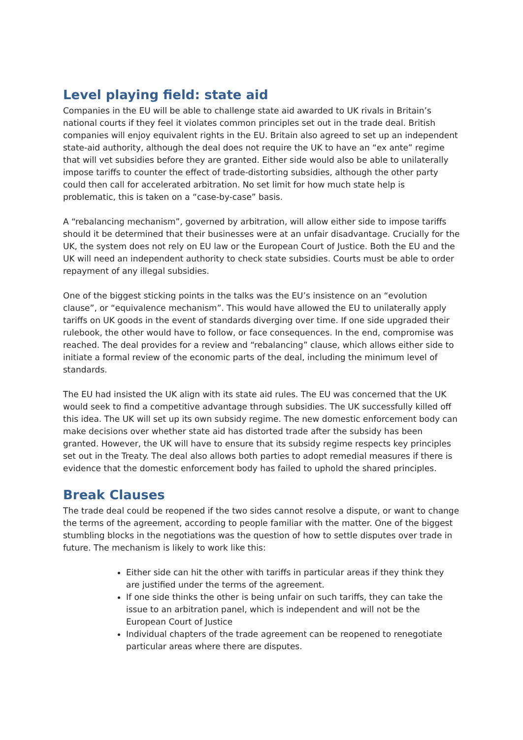Level playing field: state aid
Companies in the EU will be able to challenge state aid awarded to UK rivals in Britain’s national courts if they feel it violates common principles set out in the trade deal. British companies will enjoy equivalent rights in the EU. Britain also agreed to set up an independent state-aid authority, although the deal does not require the UK to have an “ex ante” regime that will vet subsidies before they are granted. Either side would also be able to unilaterally impose tariffs to counter the effect of trade-distorting subsidies, although the other party could then call for accelerated arbitration. No set limit for how much state help is problematic, this is taken on a “case-by-case” basis.
A “rebalancing mechanism”, governed by arbitration, will allow either side to impose tariffs should it be determined that their businesses were at an unfair disadvantage. Crucially for the UK, the system does not rely on EU law or the European Court of Justice. Both the EU and the UK will need an independent authority to check state subsidies. Courts must be able to order repayment of any illegal subsidies.
One of the biggest sticking points in the talks was the EU’s insistence on an “evolution clause”, or “equivalence mechanism”. This would have allowed the EU to unilaterally apply tariffs on UK goods in the event of standards diverging over time. If one side upgraded their rulebook, the other would have to follow, or face consequences. In the end, compromise was reached. The deal provides for a review and “rebalancing” clause, which allows either side to initiate a formal review of the economic parts of the deal, including the minimum level of standards.
The EU had insisted the UK align with its state aid rules. The EU was concerned that the UK would seek to find a competitive advantage through subsidies. The UK successfully killed off this idea. The UK will set up its own subsidy regime. The new domestic enforcement body can make decisions over whether state aid has distorted trade after the subsidy has been granted. However, the UK will have to ensure that its subsidy regime respects key principles set out in the Treaty. The deal also allows both parties to adopt remedial measures if there is evidence that the domestic enforcement body has failed to uphold the shared principles.
Break Clauses
The trade deal could be reopened if the two sides cannot resolve a dispute, or want to change the terms of the agreement, according to people familiar with the matter. One of the biggest stumbling blocks in the negotiations was the question of how to settle disputes over trade in future. The mechanism is likely to work like this:
Either side can hit the other with tariffs in particular areas if they think they are justified under the terms of the agreement.
If one side thinks the other is being unfair on such tariffs, they can take the issue to an arbitration panel, which is independent and will not be the European Court of Justice
Individual chapters of the trade agreement can be reopened to renegotiate particular areas where there are disputes.